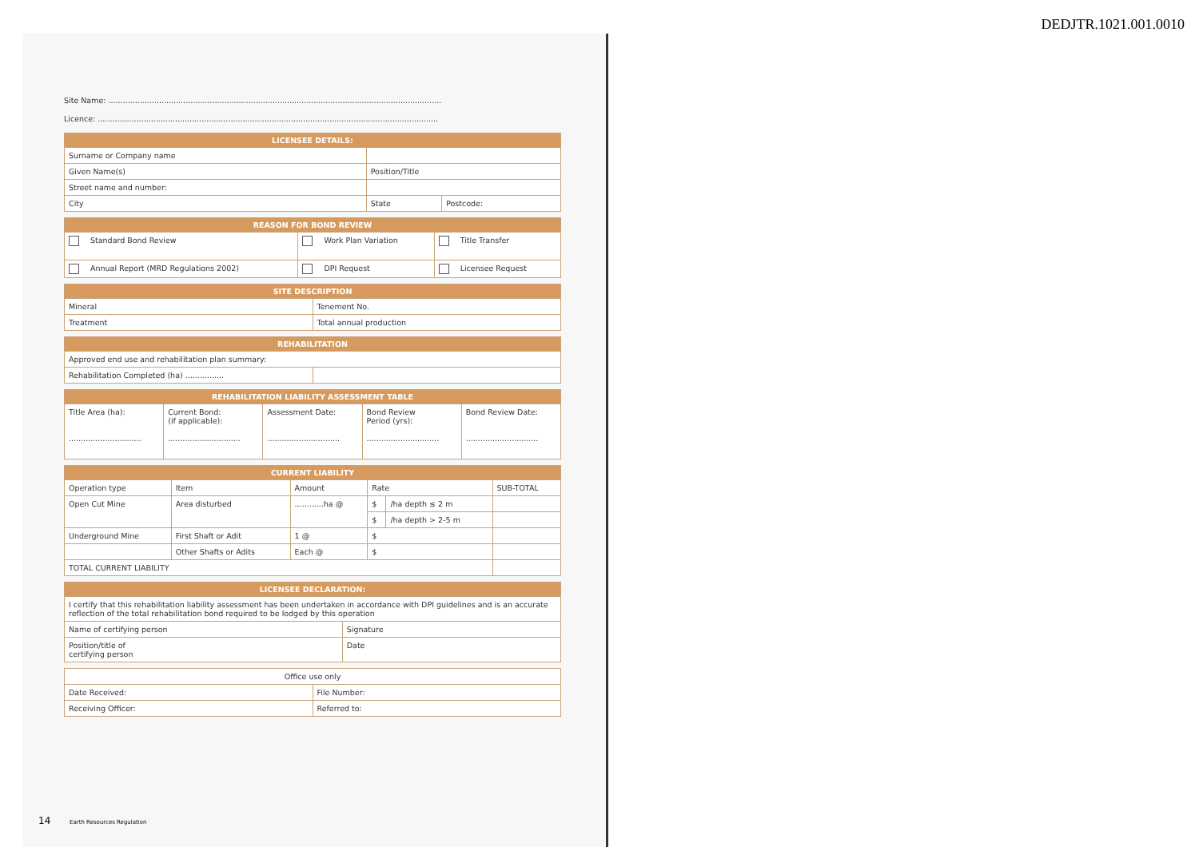DEDJTR.1021.001.0010
Site Name: ..........................................................................................................................................
Licence: .............................................................................................................................................
| LICENSEE DETAILS: | | |
| --- | --- | --- |
| Surname or Company name | | |
| Given Name(s) | Position/Title | |
| Street name and number: | | |
| City | State | Postcode: |
| REASON FOR BOND REVIEW | | |
| --- | --- | --- |
| Standard Bond Review | Work Plan Variation | Title Transfer |
| Annual Report (MRD Regulations 2002) | DPI Request | Licensee Request |
| SITE DESCRIPTION | |
| --- | --- |
| Mineral | Tenement No. |
| Treatment | Total annual production |
| REHABILITATION | |
| --- | --- |
| Approved end use and rehabilitation plan summary: | |
| Rehabilitation Completed (ha) ................ | |
| REHABILITATION LIABILITY ASSESSMENT TABLE | | | | |
| --- | --- | --- | --- | --- |
| Title Area (ha): .............................. | Current Bond: (if applicable): .............................. | Assessment Date: .............................. | Bond Review Period (yrs): .............................. | Bond Review Date: .............................. |
| CURRENT LIABILITY | | | | | |
| --- | --- | --- | --- | --- | --- |
| Operation type | Item | Amount | Rate | | SUB-TOTAL |
| Open Cut Mine | Area disturbed | ............ha @ | $ | /ha depth ≤ 2 m | |
| | | | $ | /ha depth > 2-5 m | |
| Underground Mine | First Shaft or Adit | 1 @ | $ | | |
| | Other Shafts or Adits | Each @ | $ | | |
| TOTAL CURRENT LIABILITY | | | | | |
| LICENSEE DECLARATION: | |
| --- | --- |
| I certify that this rehabilitation liability assessment has been undertaken in accordance with DPI guidelines and is an accurate reflection of the total rehabilitation bond required to be lodged by this operation | |
| Name of certifying person | Signature |
| Position/title of certifying person | Date |
| Office use only | |
| Date Received: | File Number: |
| Receiving Officer: | Referred to: |
14 Earth Resources Regulation